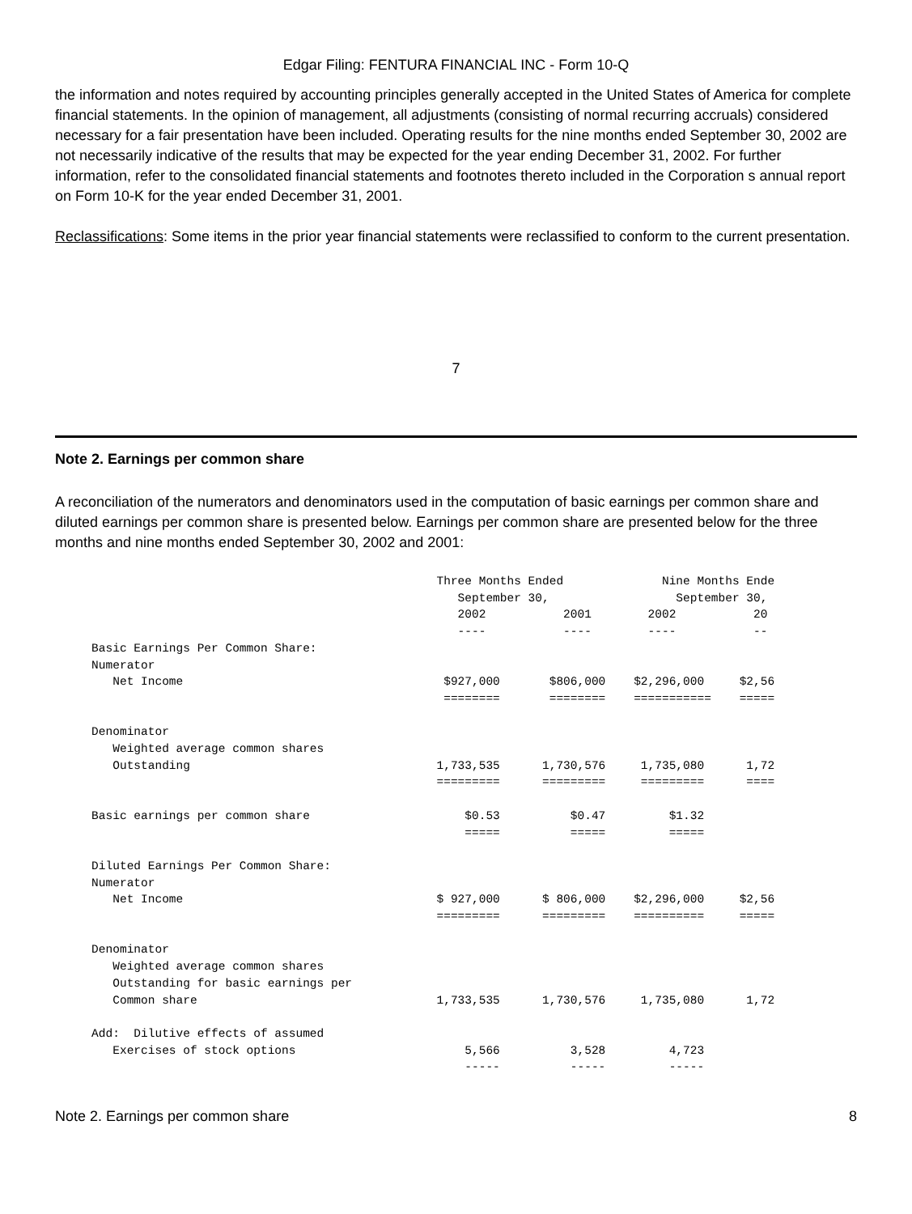Edgar Filing: FENTURA FINANCIAL INC - Form 10-Q
the information and notes required by accounting principles generally accepted in the United States of America for complete financial statements. In the opinion of management, all adjustments (consisting of normal recurring accruals) considered necessary for a fair presentation have been included. Operating results for the nine months ended September 30, 2002 are not necessarily indicative of the results that may be expected for the year ending December 31, 2002. For further information, refer to the consolidated financial statements and footnotes thereto included in the Corporation s annual report on Form 10-K for the year ended December 31, 2001.
Reclassifications: Some items in the prior year financial statements were reclassified to conform to the current presentation.
7
Note 2. Earnings per common share
A reconciliation of the numerators and denominators used in the computation of basic earnings per common share and diluted earnings per common share is presented below. Earnings per common share are presented below for the three months and nine months ended September 30, 2002 and 2001:
                                                              Three Months Ended              Nine Months Ende
                                                                 September 30,                  September 30,
                                                                 2002           2001        2002           20
                                                                 ----           ----        ----           --
             Basic Earnings Per Common Share:
             Numerator
                Net Income                                     $927,000       $806,000    $2,296,000     $2,56
                                                               ========       ========    ===========    =====

             Denominator
                Weighted average common shares
                Outstanding                                   1,733,535      1,730,576     1,735,080      1,72
                                                              =========      =========     =========      ====

             Basic earnings per common share                      $0.53          $0.47         $1.32
                                                                  =====          =====         =====

             Diluted Earnings Per Common Share:
             Numerator
                Net Income                                    $ 927,000      $ 806,000    $2,296,000     $2,56
                                                              =========      =========    ==========     =====

             Denominator
                Weighted average common shares
                Outstanding for basic earnings per
                Common share                                  1,733,535      1,730,576     1,735,080      1,72

             Add:  Dilutive effects of assumed
                Exercises of stock options                        5,566          3,528         4,723
                                                                  -----          -----         -----
Note 2. Earnings per common share 8